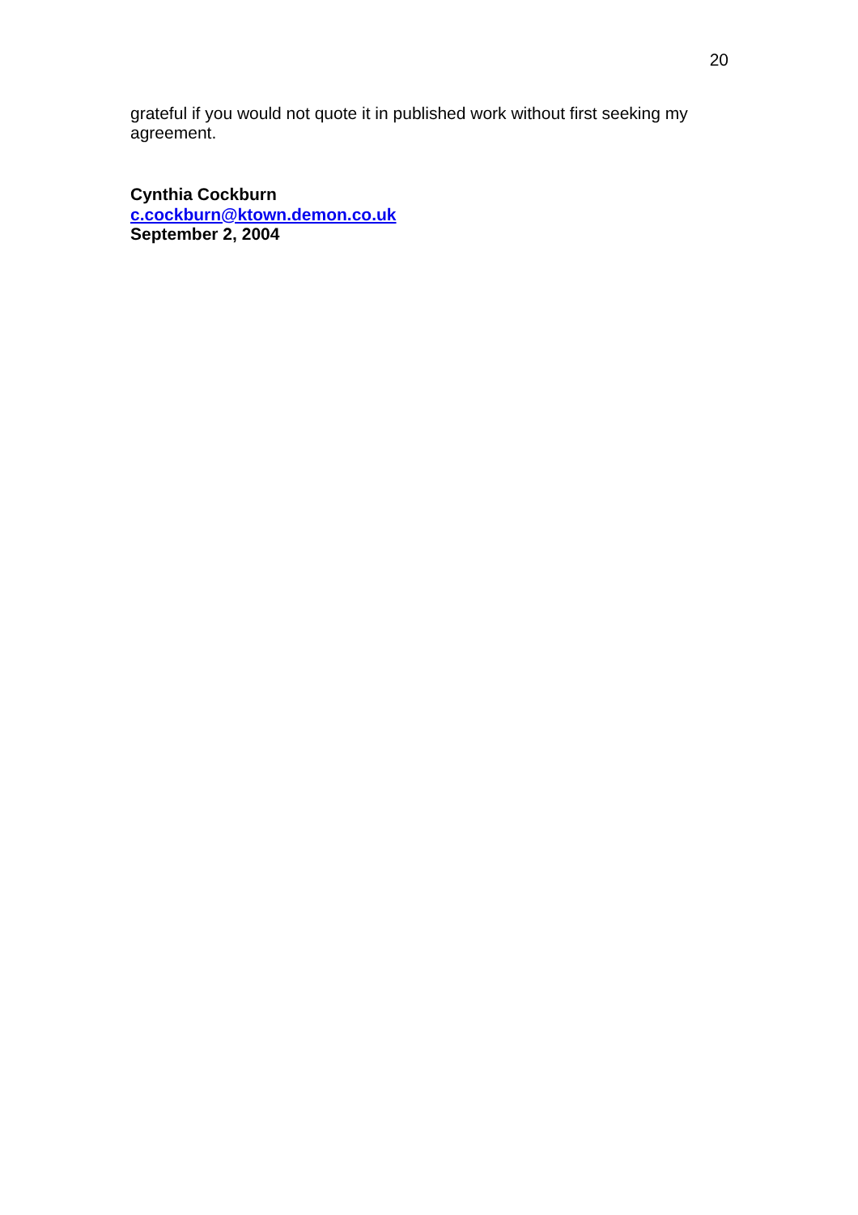20
grateful if you would not quote it in published work without first seeking my agreement.
Cynthia Cockburn
c.cockburn@ktown.demon.co.uk
September 2, 2004